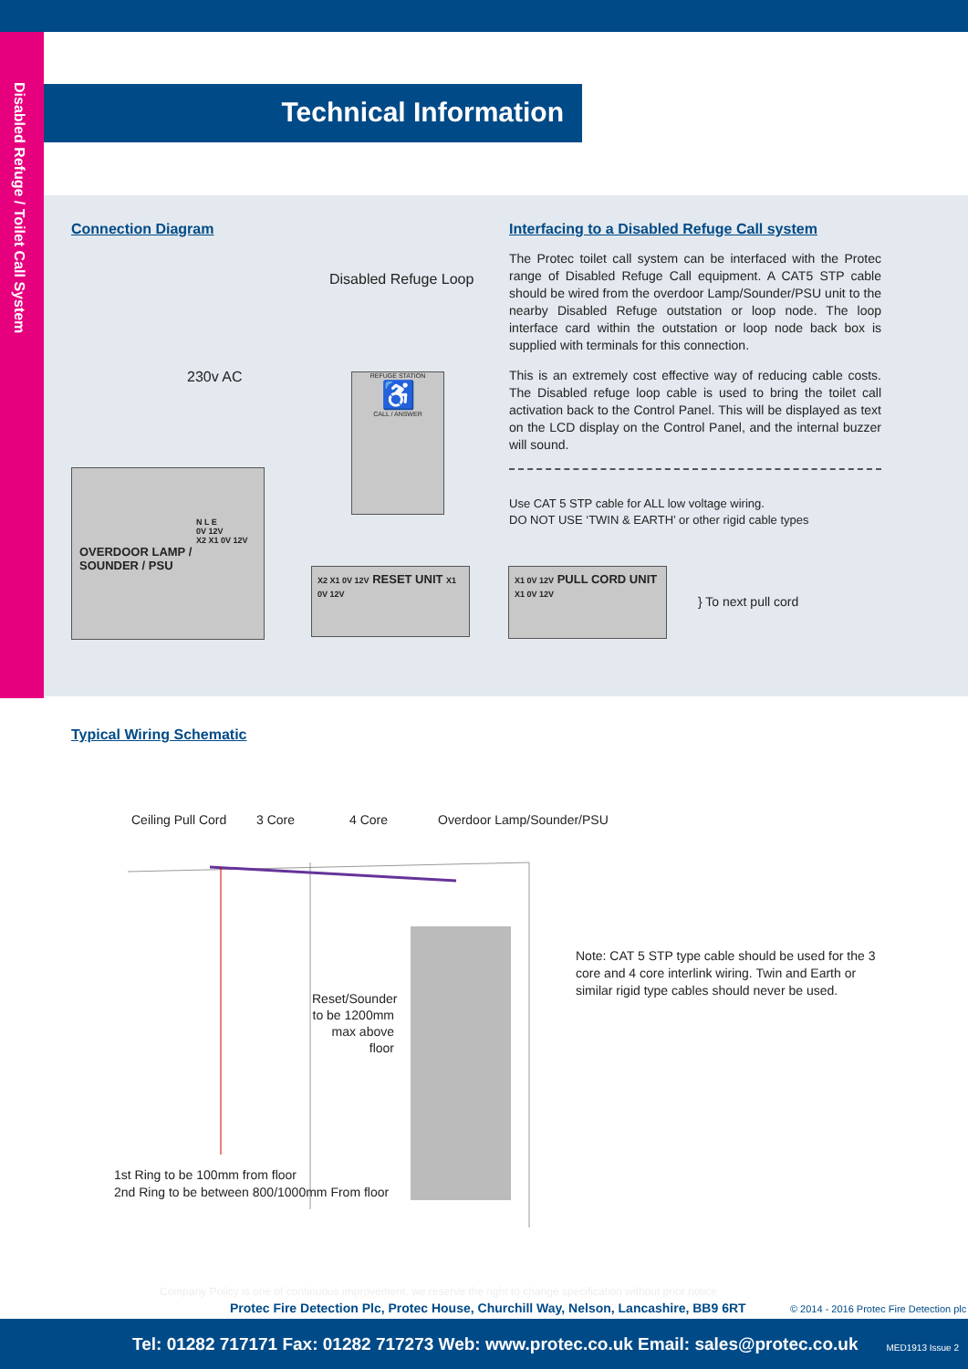Disabled Refuge / Toilet Call System
Technical Information
Connection Diagram
Disabled Refuge Loop
230v AC
REFUGE STATION
♿
CALL / ANSWER
OVERDOOR LAMP /
SOUNDER / PSU
N L E
0V 12V
X2 X1 0V 12V
X2 X1 0V 12V RESET UNIT X1 0V 12V
Interfacing to a Disabled Refuge Call system
The Protec toilet call system can be interfaced with the Protec range of Disabled Refuge Call equipment. A CAT5 STP cable should be wired from the overdoor Lamp/Sounder/PSU unit to the nearby Disabled Refuge outstation or loop node. The loop interface card within the outstation or loop node back box is supplied with terminals for this connection.
This is an extremely cost effective way of reducing cable costs. The Disabled refuge loop cable is used to bring the toilet call activation back to the Control Panel. This will be displayed as text on the LCD display on the Control Panel, and the internal buzzer will sound.
Use CAT 5 STP cable for ALL low voltage wiring.
DO NOT USE ‘TWIN & EARTH’ or other rigid cable types
X1 0V 12V PULL CORD UNIT X1 0V 12V
} To next pull cord
Typical Wiring Schematic
Ceiling Pull Cord 3 Core 4 Core Overdoor Lamp/Sounder/PSU
Reset/Sounder to be 1200mm max above floor
1st Ring to be 100mm from floor
2nd Ring to be between 800/1000mm From floor
Note: CAT 5 STP type cable should be used for the 3 core and 4 core interlink wiring. Twin and Earth or similar rigid type cables should never be used.
Company Policy is one of continuous improvement, we reserve the right to change specification without prior notice
Protec Fire Detection Plc, Protec House, Churchill Way, Nelson, Lancashire, BB9 6RT © 2014 - 2016 Protec Fire Detection plc
Tel: 01282 717171 Fax: 01282 717273 Web: www.protec.co.uk Email: sales@protec.co.uk MED1913 Issue 2